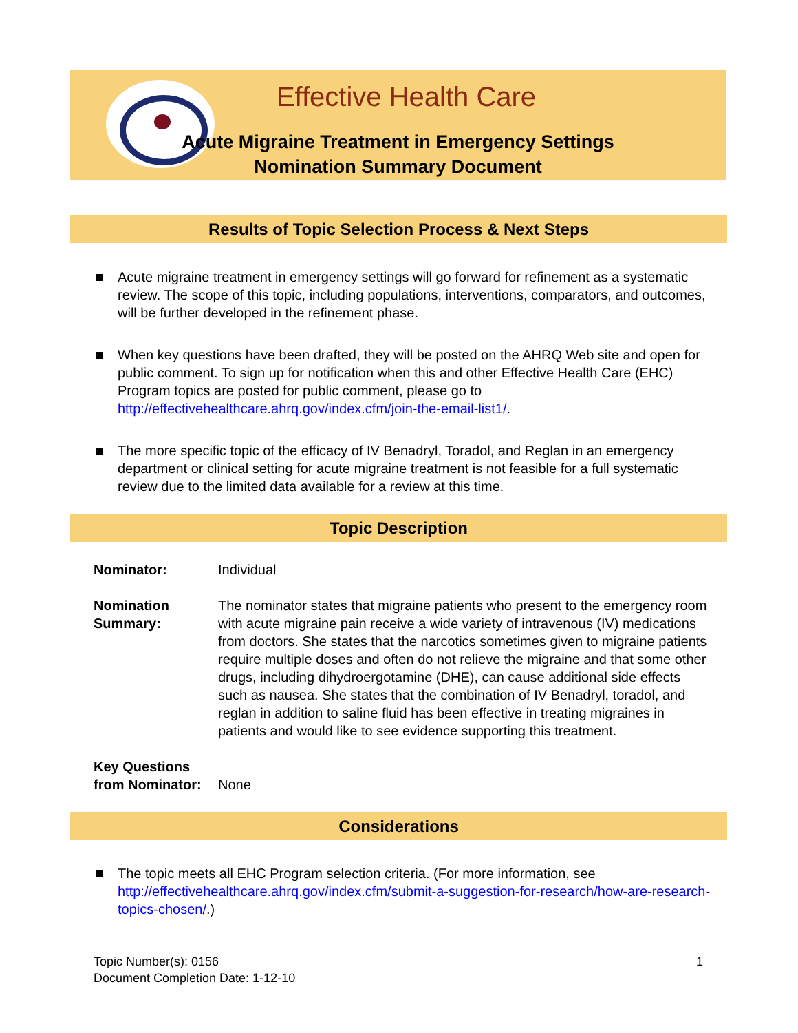Effective Health Care
Acute Migraine Treatment in Emergency Settings
Nomination Summary Document
Results of Topic Selection Process & Next Steps
Acute migraine treatment in emergency settings will go forward for refinement as a systematic review. The scope of this topic, including populations, interventions, comparators, and outcomes, will be further developed in the refinement phase.
When key questions have been drafted, they will be posted on the AHRQ Web site and open for public comment. To sign up for notification when this and other Effective Health Care (EHC) Program topics are posted for public comment, please go to http://effectivehealthcare.ahrq.gov/index.cfm/join-the-email-list1/.
The more specific topic of the efficacy of IV Benadryl, Toradol, and Reglan in an emergency department or clinical setting for acute migraine treatment is not feasible for a full systematic review due to the limited data available for a review at this time.
Topic Description
Nominator: Individual
Nomination Summary:
The nominator states that migraine patients who present to the emergency room with acute migraine pain receive a wide variety of intravenous (IV) medications from doctors. She states that the narcotics sometimes given to migraine patients require multiple doses and often do not relieve the migraine and that some other drugs, including dihydroergotamine (DHE), can cause additional side effects such as nausea. She states that the combination of IV Benadryl, toradol, and reglan in addition to saline fluid has been effective in treating migraines in patients and would like to see evidence supporting this treatment.
Key Questions from Nominator:
None
Considerations
The topic meets all EHC Program selection criteria. (For more information, see http://effectivehealthcare.ahrq.gov/index.cfm/submit-a-suggestion-for-research/how-are-research-topics-chosen/.)
Topic Number(s): 0156
Document Completion Date: 1-12-10
1